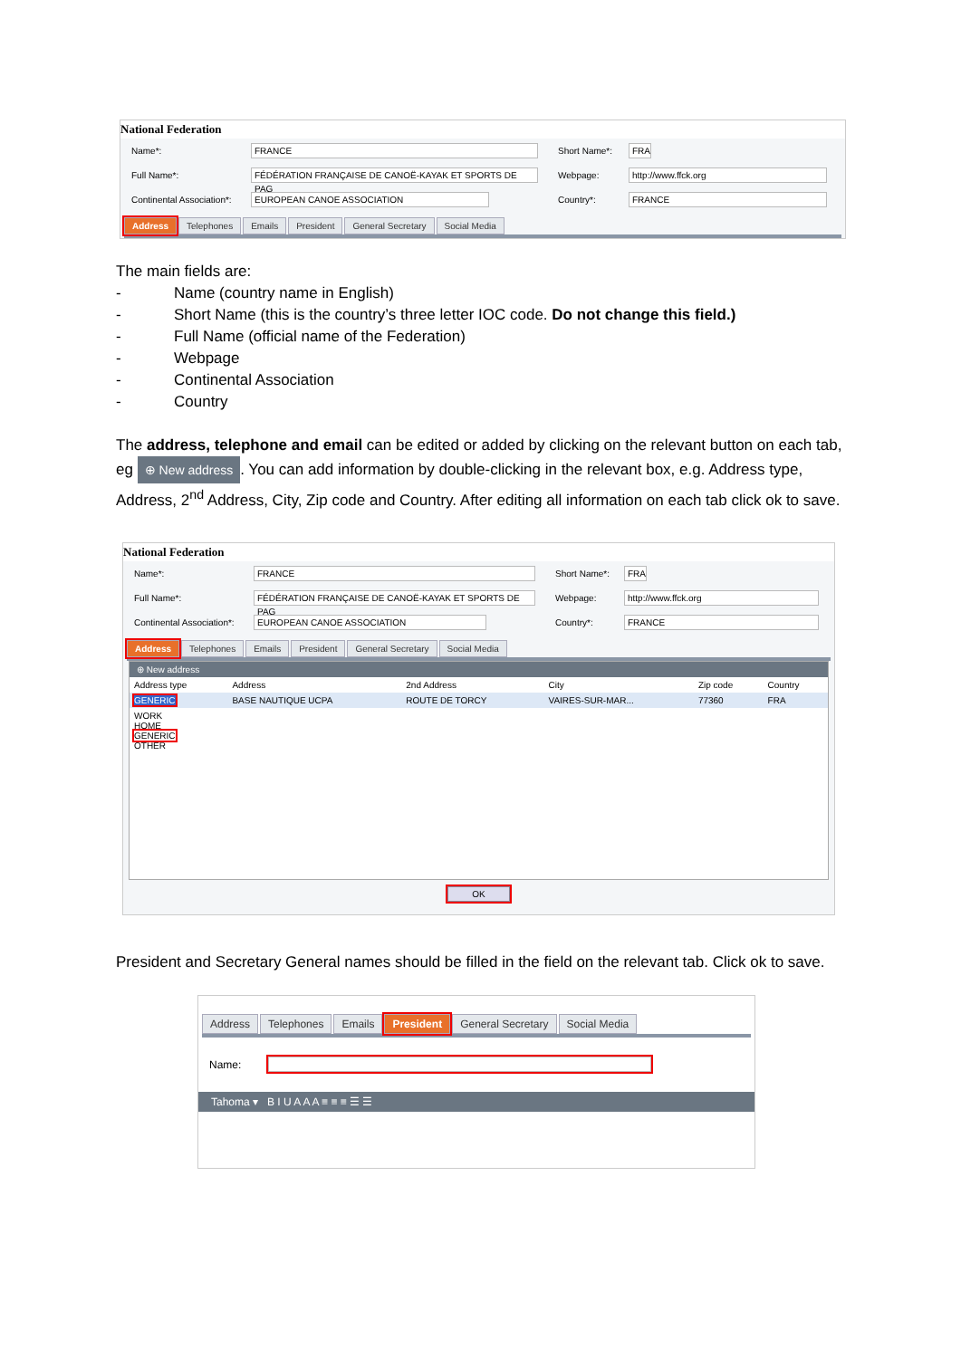National Federation
Name*: FRANCE Short Name*: FRA
Full Name*: FÉDÉRATION FRANÇAISE DE CANOË-KAYAK ET SPORTS DE PAG Webpage: http://www.ffck.org
Continental Association*: EUROPEAN CANOE ASSOCIATION Country*: FRANCE
Address Telephones Emails President General Secretary Social Media
The main fields are:
- Name (country name in English)
- Short Name (this is the country’s three letter IOC code. Do not change this field.)
- Full Name (official name of the Federation)
- Webpage
- Continental Association
- Country
The address, telephone and email can be edited or added by clicking on the relevant button on each tab, eg ⊕ New address. You can add information by double-clicking in the relevant box, e.g. Address type, Address, 2<sup>nd</sup> Address, City, Zip code and Country. After editing all information on each tab click ok to save.
National Federation
Name*: FRANCE Short Name*: FRA
Full Name*: FÉDÉRATION FRANÇAISE DE CANOË-KAYAK ET SPORTS DE PAG Webpage: http://www.ffck.org
Continental Association*: EUROPEAN CANOE ASSOCIATION Country*: FRANCE
Address Telephones Emails President General Secretary Social Media
⊕ New address
| Address type | Address | 2nd Address | City | Zip code | Country |
| --- | --- | --- | --- | --- | --- |
| GENERIC | BASE NAUTIQUE UCPA | ROUTE DE TORCY | VAIRES-SUR-MAR... | 77360 | FRA |
| WORK HOME GENERIC OTHER | | | | | |
OK
President and Secretary General names should be filled in the field on the relevant tab. Click ok to save.
Address Telephones Emails President General Secretary Social Media
Name:
Tahoma ▾ B I U A A A ≡ ≡ ≡ ☰ ☰